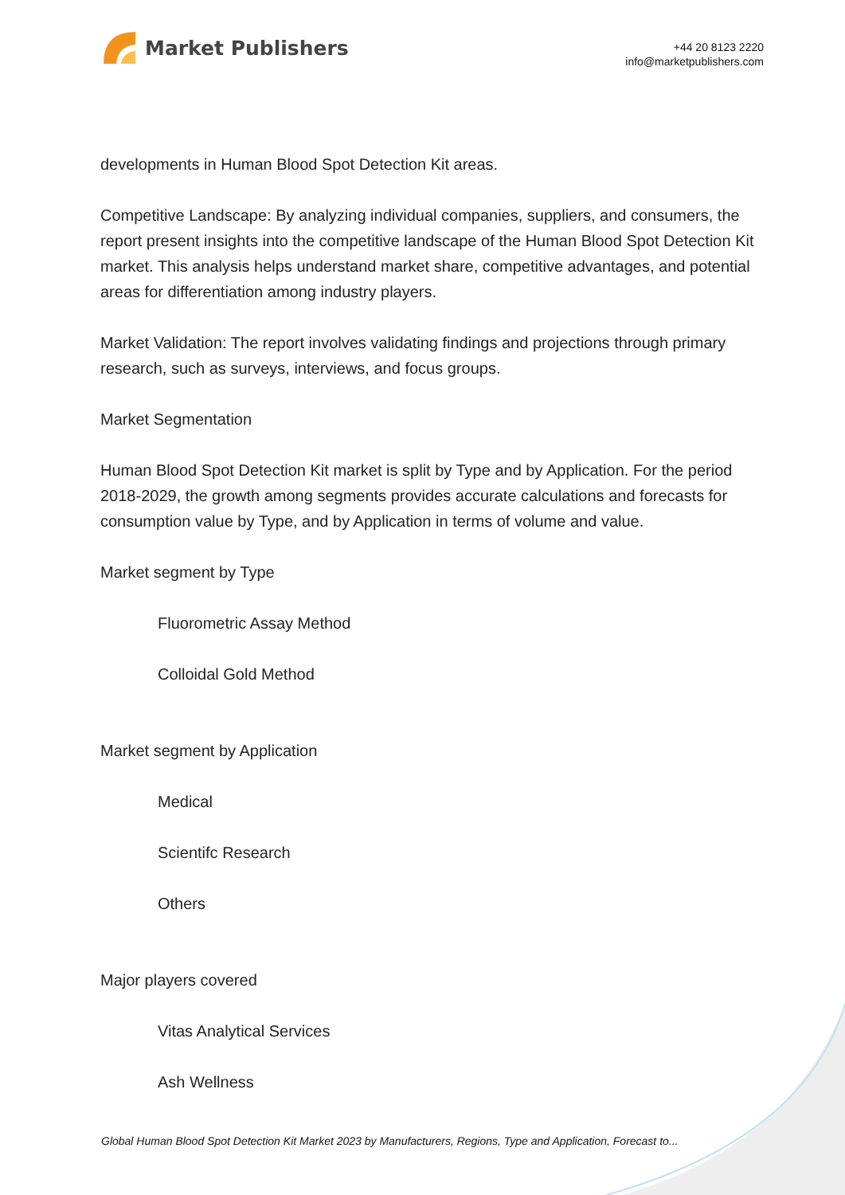Market Publishers
+44 20 8123 2220
info@marketpublishers.com
developments in Human Blood Spot Detection Kit areas.
Competitive Landscape: By analyzing individual companies, suppliers, and consumers, the report present insights into the competitive landscape of the Human Blood Spot Detection Kit market. This analysis helps understand market share, competitive advantages, and potential areas for differentiation among industry players.
Market Validation: The report involves validating findings and projections through primary research, such as surveys, interviews, and focus groups.
Market Segmentation
Human Blood Spot Detection Kit market is split by Type and by Application. For the period 2018-2029, the growth among segments provides accurate calculations and forecasts for consumption value by Type, and by Application in terms of volume and value.
Market segment by Type
Fluorometric Assay Method
Colloidal Gold Method
Market segment by Application
Medical
Scientifc Research
Others
Major players covered
Vitas Analytical Services
Ash Wellness
Global Human Blood Spot Detection Kit Market 2023 by Manufacturers, Regions, Type and Application, Forecast to...